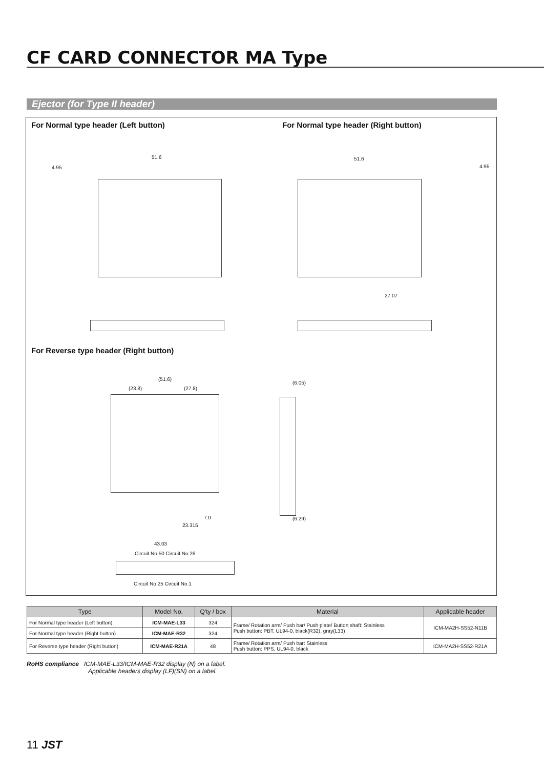CF CARD CONNECTOR MA Type
Ejector (for Type II header)
For Normal type header (Left button)
For Normal type header (Right button)
51.6 51.6
4.95 4.95
27.07
For Reverse type header (Right button)
(51.6)
(23.8) (27.8)
(6.05)
(6.29)
7.0
23.315
43.03
Circuit No.50 Circuit No.26
Circuit No.25 Circuit No.1
| Type | Model No. | Q'ty / box | Material | Applicable header |
| --- | --- | --- | --- | --- |
| For Normal type header (Left button) | ICM-MAE-L33 | 324 | Frame/ Rotation arm/ Push bar/ Push plate/ Button shaft: Stainless Push button: PBT, UL94-0, black(R32), gray(L33) | ICM-MA2H-SS52-N11B |
| For Normal type header (Right button) | ICM-MAE-R32 | 324 | | |
| For Reverse type header (Right button) | ICM-MAE-R21A | 48 | Frame/ Rotation arm/ Push bar: Stainless Push button: PPS, UL94-0, black | ICM-MA2H-SS52-R21A |
RoHS compliance ICM-MAE-L33/ICM-MAE-R32 display (N) on a label.
Applicable headers display (LF)(SN) on a label.
11 JST